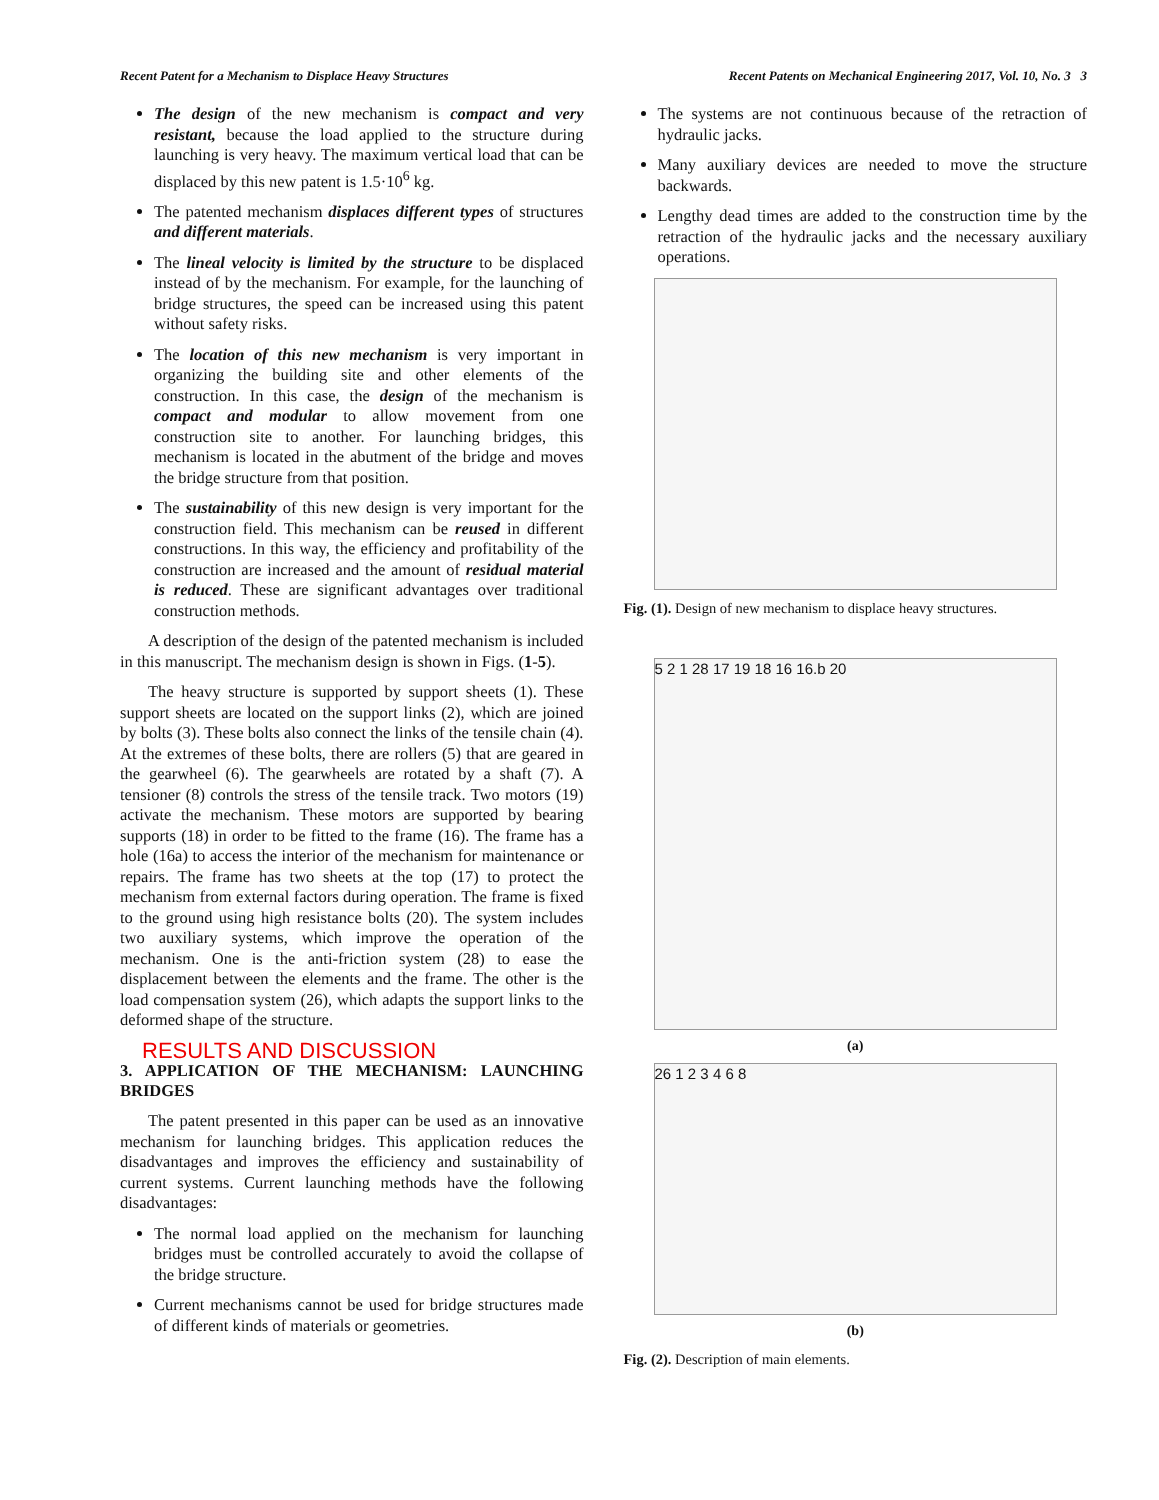Recent Patent for a Mechanism to Displace Heavy Structures Recent Patents on Mechanical Engineering 2017, Vol. 10, No. 3 3
The design of the new mechanism is compact and very resistant, because the load applied to the structure during launching is very heavy. The maximum vertical load that can be displaced by this new patent is 1.5·10<sup>6</sup> kg.
The patented mechanism displaces different types of structures and different materials.
The lineal velocity is limited by the structure to be displaced instead of by the mechanism. For example, for the launching of bridge structures, the speed can be increased using this patent without safety risks.
The location of this new mechanism is very important in organizing the building site and other elements of the construction. In this case, the design of the mechanism is compact and modular to allow movement from one construction site to another. For launching bridges, this mechanism is located in the abutment of the bridge and moves the bridge structure from that position.
The sustainability of this new design is very important for the construction field. This mechanism can be reused in different constructions. In this way, the efficiency and profitability of the construction are increased and the amount of residual material is reduced. These are significant advantages over traditional construction methods.
A description of the design of the patented mechanism is included in this manuscript. The mechanism design is shown in Figs. (1-5).
The heavy structure is supported by support sheets (1). These support sheets are located on the support links (2), which are joined by bolts (3). These bolts also connect the links of the tensile chain (4). At the extremes of these bolts, there are rollers (5) that are geared in the gearwheel (6). The gearwheels are rotated by a shaft (7). A tensioner (8) controls the stress of the tensile track. Two motors (19) activate the mechanism. These motors are supported by bearing supports (18) in order to be fitted to the frame (16). The frame has a hole (16a) to access the interior of the mechanism for maintenance or repairs. The frame has two sheets at the top (17) to protect the mechanism from external factors during operation. The frame is fixed to the ground using high resistance bolts (20). The system includes two auxiliary systems, which improve the operation of the mechanism. One is the anti-friction system (28) to ease the displacement between the elements and the frame. The other is the load compensation system (26), which adapts the support links to the deformed shape of the structure.
RESULTS AND DISCUSSION
3. APPLICATION OF THE MECHANISM: LAUNCHING BRIDGES
The patent presented in this paper can be used as an innovative mechanism for launching bridges. This application reduces the disadvantages and improves the efficiency and sustainability of current systems. Current launching methods have the following disadvantages:
The normal load applied on the mechanism for launching bridges must be controlled accurately to avoid the collapse of the bridge structure.
Current mechanisms cannot be used for bridge structures made of different kinds of materials or geometries.
The systems are not continuous because of the retraction of hydraulic jacks.
Many auxiliary devices are needed to move the structure backwards.
Lengthy dead times are added to the construction time by the retraction of the hydraulic jacks and the necessary auxiliary operations.
Fig. (1). Design of new mechanism to displace heavy structures.
5 2 1 28 17 19 18 16 16.b 20
(a)
26 1 2 3 4 6 8
(b)
Fig. (2). Description of main elements.